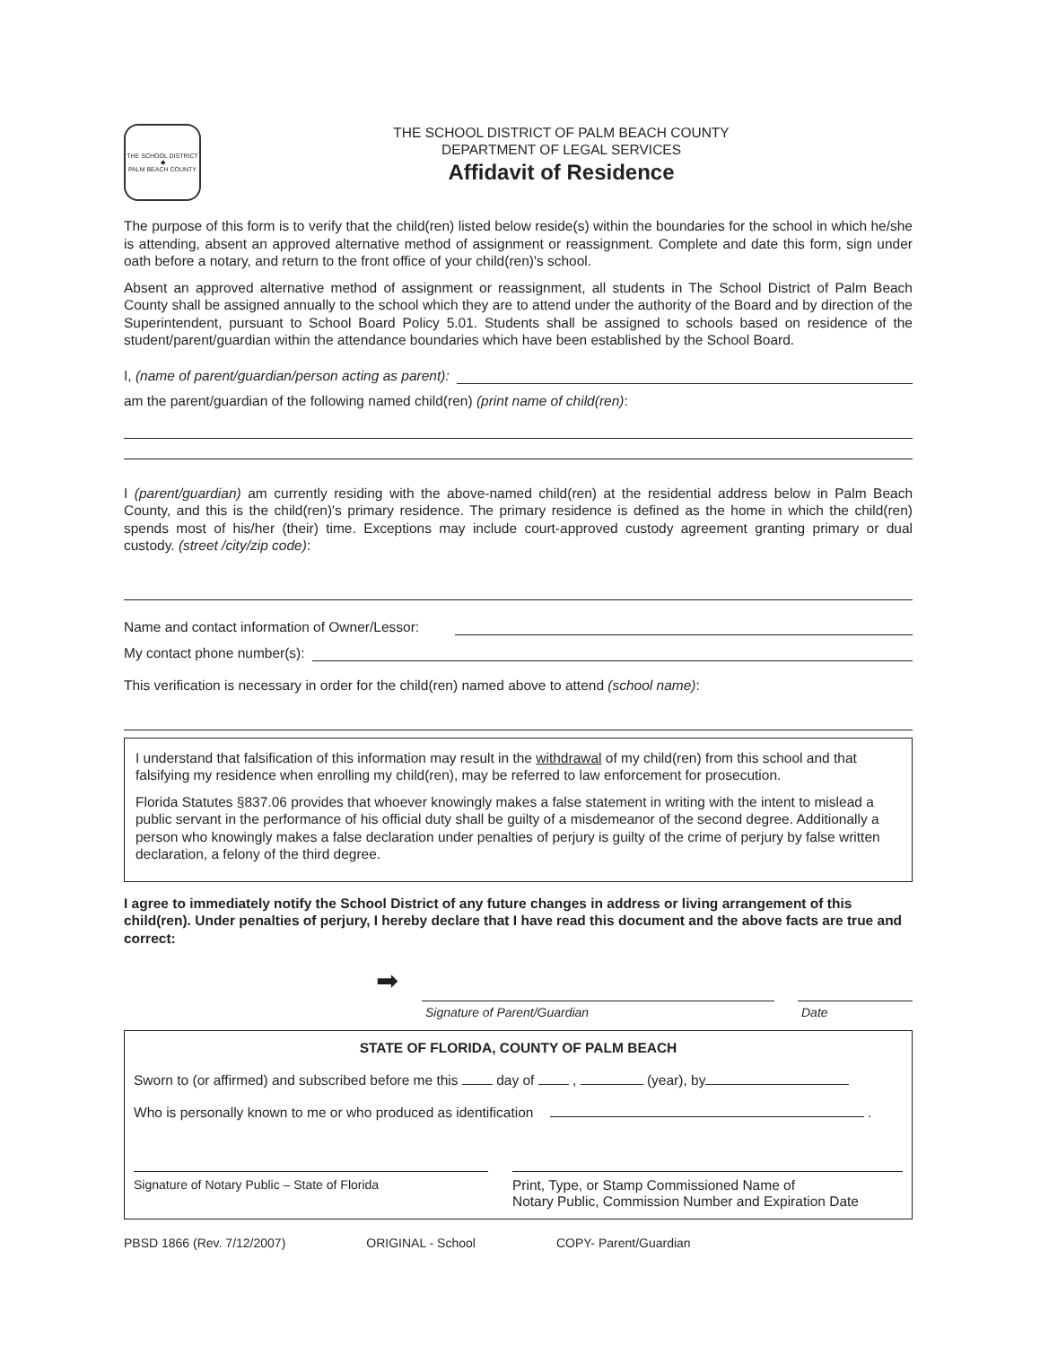THE SCHOOL DISTRICT
◆
PALM BEACH COUNTY
THE SCHOOL DISTRICT OF PALM BEACH COUNTY
DEPARTMENT OF LEGAL SERVICES
Affidavit of Residence
The purpose of this form is to verify that the child(ren) listed below reside(s) within the boundaries for the school in which he/she is attending, absent an approved alternative method of assignment or reassignment. Complete and date this form, sign under oath before a notary, and return to the front office of your child(ren)'s school.
Absent an approved alternative method of assignment or reassignment, all students in The School District of Palm Beach County shall be assigned annually to the school which they are to attend under the authority of the Board and by direction of the Superintendent, pursuant to School Board Policy 5.01. Students shall be assigned to schools based on residence of the student/parent/guardian within the attendance boundaries which have been established by the School Board.
I, (name of parent/guardian/person acting as parent):
am the parent/guardian of the following named child(ren) (print name of child(ren):
I (parent/guardian) am currently residing with the above-named child(ren) at the residential address below in Palm Beach County, and this is the child(ren)'s primary residence. The primary residence is defined as the home in which the child(ren) spends most of his/her (their) time. Exceptions may include court-approved custody agreement granting primary or dual custody. (street /city/zip code):
Name and contact information of Owner/Lessor:
My contact phone number(s):
This verification is necessary in order for the child(ren) named above to attend (school name):
I understand that falsification of this information may result in the withdrawal of my child(ren) from this school and that falsifying my residence when enrolling my child(ren), may be referred to law enforcement for prosecution.
Florida Statutes §837.06 provides that whoever knowingly makes a false statement in writing with the intent to mislead a public servant in the performance of his official duty shall be guilty of a misdemeanor of the second degree. Additionally a person who knowingly makes a false declaration under penalties of perjury is guilty of the crime of perjury by false written declaration, a felony of the third degree.
I agree to immediately notify the School District of any future changes in address or living arrangement of this child(ren). Under penalties of perjury, I hereby declare that I have read this document and the above facts are true and correct:
➡
Signature of Parent/Guardian Date
STATE OF FLORIDA, COUNTY OF PALM BEACH
Sworn to (or affirmed) and subscribed before me this day of , (year), by
Who is personally known to me or who produced as identification .
Signature of Notary Public – State of Florida Print, Type, or Stamp Commissioned Name of
Notary Public, Commission Number and Expiration Date
PBSD 1866 (Rev. 7/12/2007) ORIGINAL - School COPY- Parent/Guardian